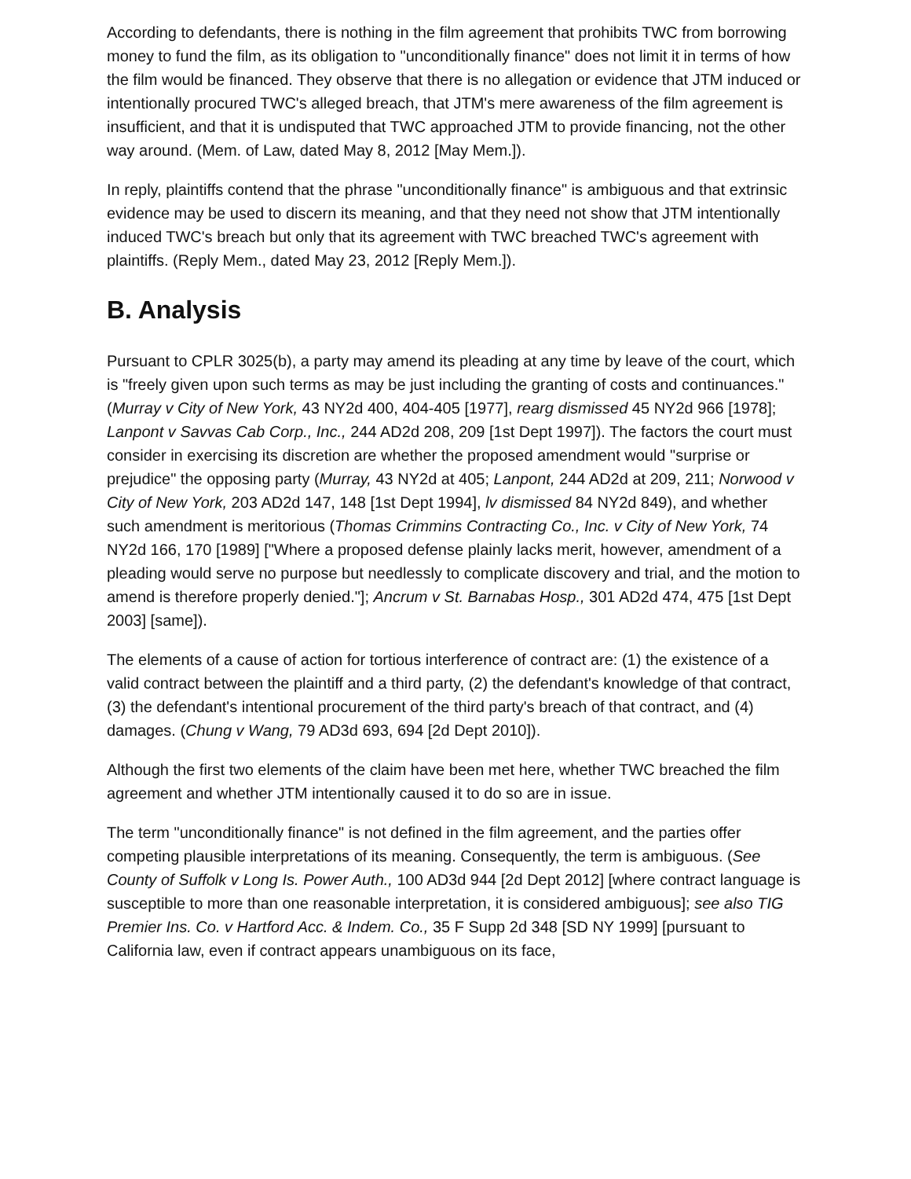According to defendants, there is nothing in the film agreement that prohibits TWC from borrowing money to fund the film, as its obligation to "unconditionally finance" does not limit it in terms of how the film would be financed. They observe that there is no allegation or evidence that JTM induced or intentionally procured TWC's alleged breach, that JTM's mere awareness of the film agreement is insufficient, and that it is undisputed that TWC approached JTM to provide financing, not the other way around. (Mem. of Law, dated May 8, 2012 [May Mem.]).
In reply, plaintiffs contend that the phrase "unconditionally finance" is ambiguous and that extrinsic evidence may be used to discern its meaning, and that they need not show that JTM intentionally induced TWC's breach but only that its agreement with TWC breached TWC's agreement with plaintiffs. (Reply Mem., dated May 23, 2012 [Reply Mem.]).
B. Analysis
Pursuant to CPLR 3025(b), a party may amend its pleading at any time by leave of the court, which is "freely given upon such terms as may be just including the granting of costs and continuances." (Murray v City of New York, 43 NY2d 400, 404-405 [1977], rearg dismissed 45 NY2d 966 [1978]; Lanpont v Savvas Cab Corp., Inc., 244 AD2d 208, 209 [1st Dept 1997]). The factors the court must consider in exercising its discretion are whether the proposed amendment would "surprise or prejudice" the opposing party (Murray, 43 NY2d at 405; Lanpont, 244 AD2d at 209, 211; Norwood v City of New York, 203 AD2d 147, 148 [1st Dept 1994], lv dismissed 84 NY2d 849), and whether such amendment is meritorious (Thomas Crimmins Contracting Co., Inc. v City of New York, 74 NY2d 166, 170 [1989] ["Where a proposed defense plainly lacks merit, however, amendment of a pleading would serve no purpose but needlessly to complicate discovery and trial, and the motion to amend is therefore properly denied."]; Ancrum v St. Barnabas Hosp., 301 AD2d 474, 475 [1st Dept 2003] [same]).
The elements of a cause of action for tortious interference of contract are: (1) the existence of a valid contract between the plaintiff and a third party, (2) the defendant's knowledge of that contract, (3) the defendant's intentional procurement of the third party's breach of that contract, and (4) damages. (Chung v Wang, 79 AD3d 693, 694 [2d Dept 2010]).
Although the first two elements of the claim have been met here, whether TWC breached the film agreement and whether JTM intentionally caused it to do so are in issue.
The term "unconditionally finance" is not defined in the film agreement, and the parties offer competing plausible interpretations of its meaning. Consequently, the term is ambiguous. (See County of Suffolk v Long Is. Power Auth., 100 AD3d 944 [2d Dept 2012] [where contract language is susceptible to more than one reasonable interpretation, it is considered ambiguous]; see also TIG Premier Ins. Co. v Hartford Acc. & Indem. Co., 35 F Supp 2d 348 [SD NY 1999] [pursuant to California law, even if contract appears unambiguous on its face,